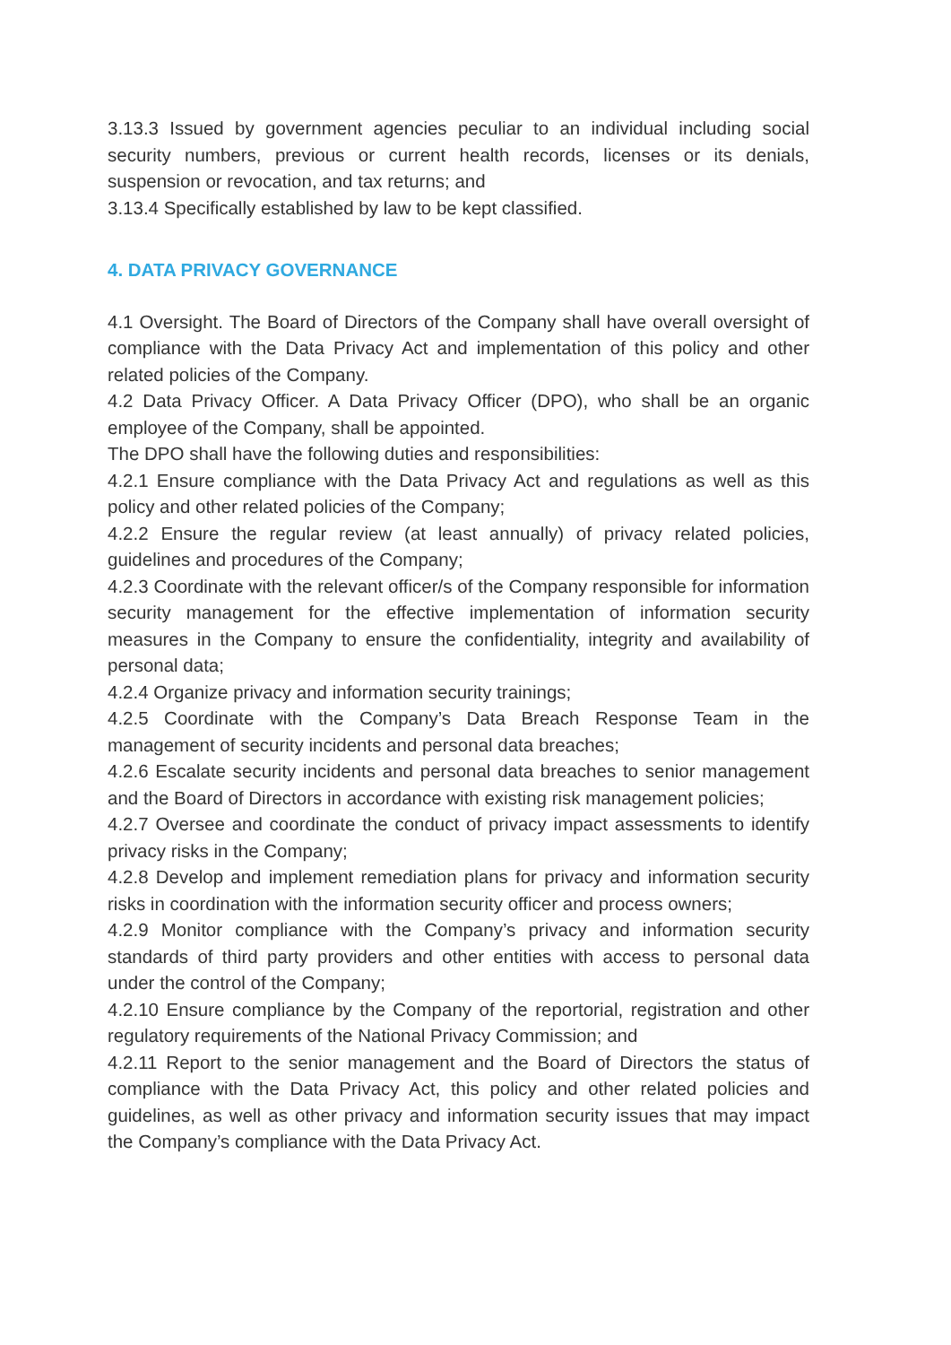3.13.3 Issued by government agencies peculiar to an individual including social security numbers, previous or current health records, licenses or its denials, suspension or revocation, and tax returns; and
3.13.4 Specifically established by law to be kept classified.
4. DATA PRIVACY GOVERNANCE
4.1 Oversight. The Board of Directors of the Company shall have overall oversight of compliance with the Data Privacy Act and implementation of this policy and other related policies of the Company.
4.2 Data Privacy Officer. A Data Privacy Officer (DPO), who shall be an organic employee of the Company, shall be appointed.
The DPO shall have the following duties and responsibilities:
4.2.1 Ensure compliance with the Data Privacy Act and regulations as well as this policy and other related policies of the Company;
4.2.2 Ensure the regular review (at least annually) of privacy related policies, guidelines and procedures of the Company;
4.2.3 Coordinate with the relevant officer/s of the Company responsible for information security management for the effective implementation of information security measures in the Company to ensure the confidentiality, integrity and availability of personal data;
4.2.4 Organize privacy and information security trainings;
4.2.5 Coordinate with the Company’s Data Breach Response Team in the management of security incidents and personal data breaches;
4.2.6 Escalate security incidents and personal data breaches to senior management and the Board of Directors in accordance with existing risk management policies;
4.2.7 Oversee and coordinate the conduct of privacy impact assessments to identify privacy risks in the Company;
4.2.8 Develop and implement remediation plans for privacy and information security risks in coordination with the information security officer and process owners;
4.2.9 Monitor compliance with the Company’s privacy and information security standards of third party providers and other entities with access to personal data under the control of the Company;
4.2.10 Ensure compliance by the Company of the reportorial, registration and other regulatory requirements of the National Privacy Commission; and
4.2.11 Report to the senior management and the Board of Directors the status of compliance with the Data Privacy Act, this policy and other related policies and guidelines, as well as other privacy and information security issues that may impact the Company’s compliance with the Data Privacy Act.